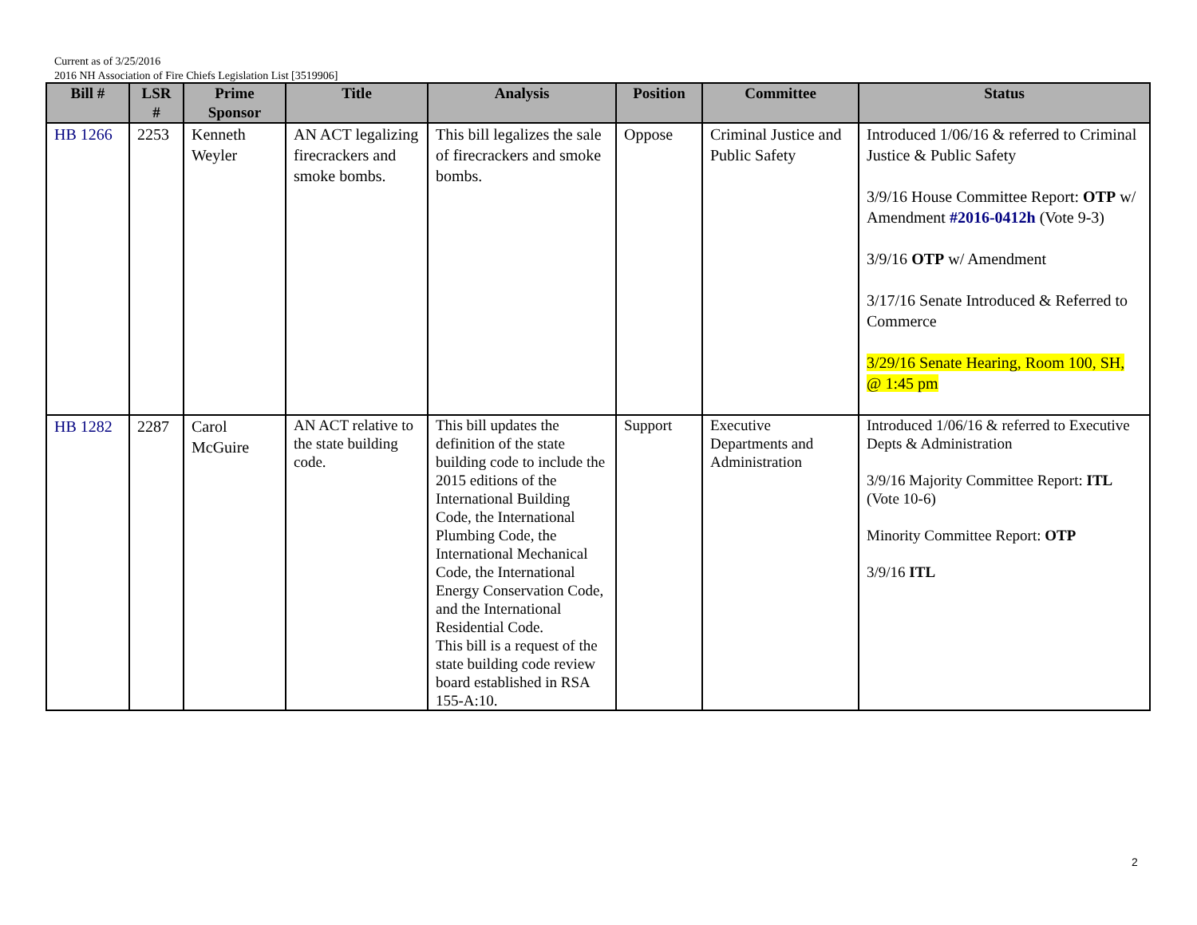Current as of 3/25/2016
2016 NH Association of Fire Chiefs Legislation List [3519906]
| Bill # | LSR # | Prime Sponsor | Title | Analysis | Position | Committee | Status |
| --- | --- | --- | --- | --- | --- | --- | --- |
| HB 1266 | 2253 | Kenneth Weyler | AN ACT legalizing firecrackers and smoke bombs. | This bill legalizes the sale of firecrackers and smoke bombs. | Oppose | Criminal Justice and Public Safety | Introduced 1/06/16 & referred to Criminal Justice & Public Safety 3/9/16 House Committee Report: OTP w/ Amendment #2016-0412h (Vote 9-3) 3/9/16 OTP w/ Amendment 3/17/16 Senate Introduced & Referred to Commerce 3/29/16 Senate Hearing, Room 100, SH, @ 1:45 pm |
| HB 1282 | 2287 | Carol McGuire | AN ACT relative to the state building code. | This bill updates the definition of the state building code to include the 2015 editions of the International Building Code, the International Plumbing Code, the International Mechanical Code, the International Energy Conservation Code, and the International Residential Code. This bill is a request of the state building code review board established in RSA 155-A:10. | Support | Executive Departments and Administration | Introduced 1/06/16 & referred to Executive Depts & Administration 3/9/16 Majority Committee Report: ITL (Vote 10-6) Minority Committee Report: OTP 3/9/16 ITL |
2